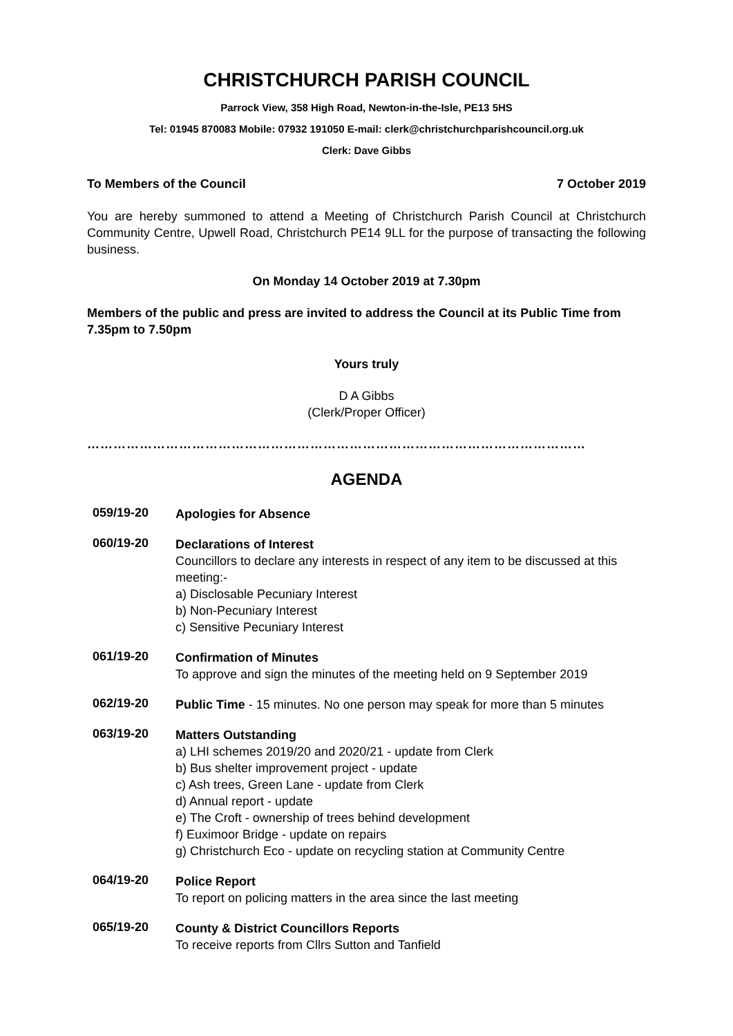CHRISTCHURCH PARISH COUNCIL
Parrock View, 358 High Road, Newton-in-the-Isle, PE13 5HS
Tel: 01945 870083 Mobile: 07932 191050 E-mail: clerk@christchurchparishcouncil.org.uk
Clerk: Dave Gibbs
To Members of the Council 7 October 2019
You are hereby summoned to attend a Meeting of Christchurch Parish Council at Christchurch Community Centre, Upwell Road, Christchurch PE14 9LL for the purpose of transacting the following business.
On Monday 14 October 2019 at 7.30pm
Members of the public and press are invited to address the Council at its Public Time from 7.35pm to 7.50pm
Yours truly
D A Gibbs
(Clerk/Proper Officer)
……………………………………………………………………………………………………
AGENDA
059/19-20
Apologies for Absence
060/19-20
Declarations of Interest
Councillors to declare any interests in respect of any item to be discussed at this meeting:-
a) Disclosable Pecuniary Interest
b) Non-Pecuniary Interest
c) Sensitive Pecuniary Interest
061/19-20
Confirmation of Minutes
To approve and sign the minutes of the meeting held on 9 September 2019
062/19-20
Public Time - 15 minutes. No one person may speak for more than 5 minutes
063/19-20
Matters Outstanding
a) LHI schemes 2019/20 and 2020/21 - update from Clerk
b) Bus shelter improvement project - update
c) Ash trees, Green Lane - update from Clerk
d) Annual report - update
e) The Croft - ownership of trees behind development
f) Euximoor Bridge - update on repairs
g) Christchurch Eco - update on recycling station at Community Centre
064/19-20
Police Report
To report on policing matters in the area since the last meeting
065/19-20
County & District Councillors Reports
To receive reports from Cllrs Sutton and Tanfield